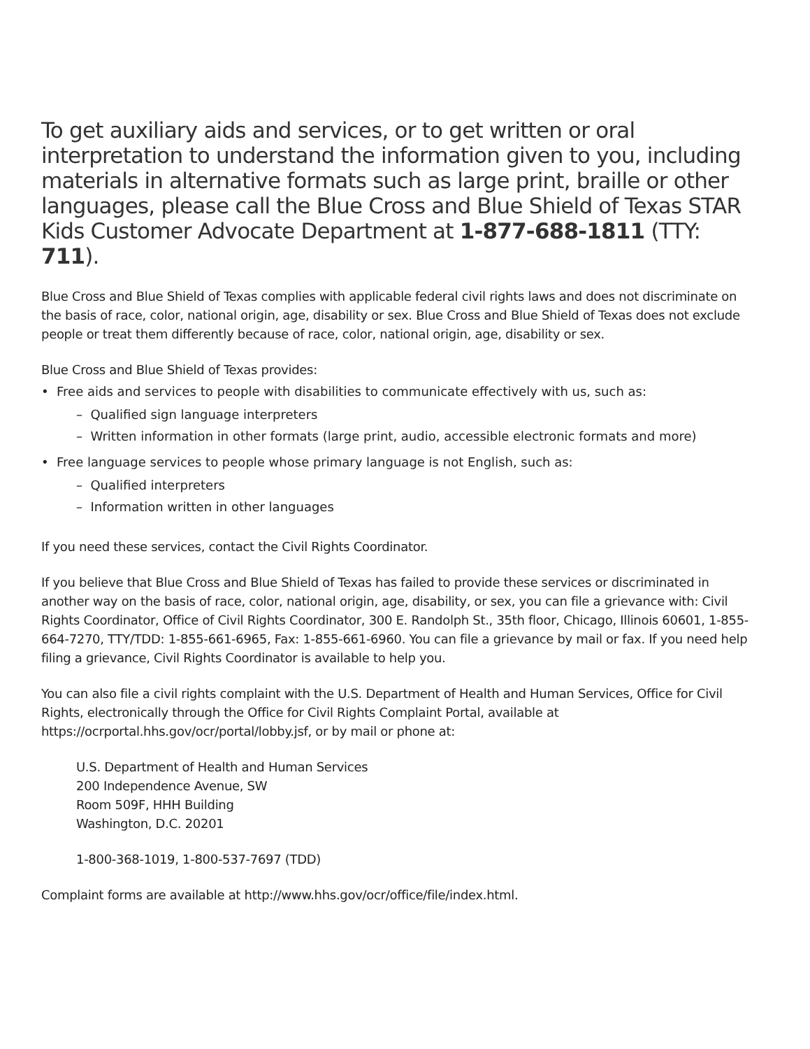To get auxiliary aids and services, or to get written or oral interpretation to understand the information given to you, including materials in alternative formats such as large print, braille or other languages, please call the Blue Cross and Blue Shield of Texas STAR Kids Customer Advocate Department at 1-877-688-1811 (TTY: 711).
Blue Cross and Blue Shield of Texas complies with applicable federal civil rights laws and does not discriminate on the basis of race, color, national origin, age, disability or sex. Blue Cross and Blue Shield of Texas does not exclude people or treat them differently because of race, color, national origin, age, disability or sex.
Blue Cross and Blue Shield of Texas provides:
• Free aids and services to people with disabilities to communicate effectively with us, such as:
– Qualified sign language interpreters
– Written information in other formats (large print, audio, accessible electronic formats and more)
• Free language services to people whose primary language is not English, such as:
– Qualified interpreters
– Information written in other languages
If you need these services, contact the Civil Rights Coordinator.
If you believe that Blue Cross and Blue Shield of Texas has failed to provide these services or discriminated in another way on the basis of race, color, national origin, age, disability, or sex, you can file a grievance with: Civil Rights Coordinator, Office of Civil Rights Coordinator, 300 E. Randolph St., 35th floor, Chicago, Illinois 60601, 1-855-664-7270, TTY/TDD: 1-855-661-6965, Fax: 1-855-661-6960. You can file a grievance by mail or fax. If you need help filing a grievance, Civil Rights Coordinator is available to help you.
You can also file a civil rights complaint with the U.S. Department of Health and Human Services, Office for Civil Rights, electronically through the Office for Civil Rights Complaint Portal, available at https://ocrportal.hhs.gov/ocr/portal/lobby.jsf, or by mail or phone at:
U.S. Department of Health and Human Services
200 Independence Avenue, SW
Room 509F, HHH Building
Washington, D.C. 20201
1-800-368-1019, 1-800-537-7697 (TDD)
Complaint forms are available at http://www.hhs.gov/ocr/office/file/index.html.